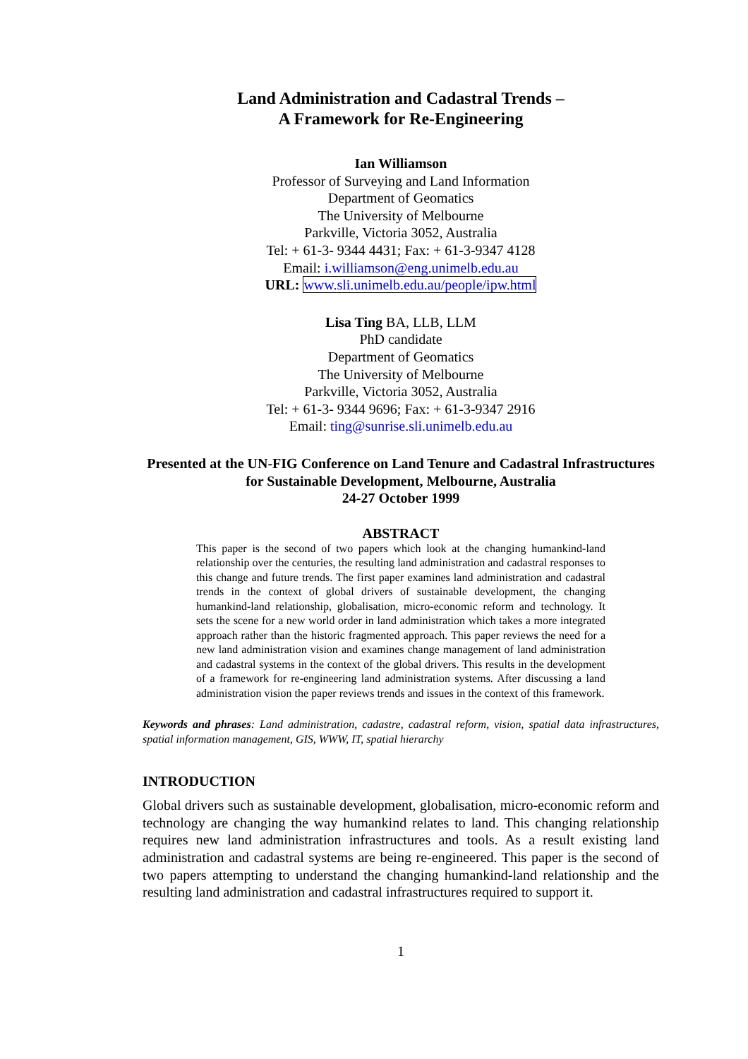Land Administration and Cadastral Trends –
A Framework for Re-Engineering
Ian Williamson
Professor of Surveying and Land Information
Department of Geomatics
The University of Melbourne
Parkville, Victoria 3052, Australia
Tel: + 61-3- 9344 4431; Fax: + 61-3-9347 4128
Email: i.williamson@eng.unimelb.edu.au
URL: www.sli.unimelb.edu.au/people/ipw.html
Lisa Ting BA, LLB, LLM
PhD candidate
Department of Geomatics
The University of Melbourne
Parkville, Victoria 3052, Australia
Tel: + 61-3- 9344 9696; Fax: + 61-3-9347 2916
Email: ting@sunrise.sli.unimelb.edu.au
Presented at the UN-FIG Conference on Land Tenure and Cadastral Infrastructures for Sustainable Development, Melbourne, Australia
24-27 October 1999
ABSTRACT
This paper is the second of two papers which look at the changing humankind-land relationship over the centuries, the resulting land administration and cadastral responses to this change and future trends. The first paper examines land administration and cadastral trends in the context of global drivers of sustainable development, the changing humankind-land relationship, globalisation, micro-economic reform and technology. It sets the scene for a new world order in land administration which takes a more integrated approach rather than the historic fragmented approach. This paper reviews the need for a new land administration vision and examines change management of land administration and cadastral systems in the context of the global drivers. This results in the development of a framework for re-engineering land administration systems. After discussing a land administration vision the paper reviews trends and issues in the context of this framework.
Keywords and phrases: Land administration, cadastre, cadastral reform, vision, spatial data infrastructures, spatial information management, GIS, WWW, IT, spatial hierarchy
INTRODUCTION
Global drivers such as sustainable development, globalisation, micro-economic reform and technology are changing the way humankind relates to land. This changing relationship requires new land administration infrastructures and tools. As a result existing land administration and cadastral systems are being re-engineered. This paper is the second of two papers attempting to understand the changing humankind-land relationship and the resulting land administration and cadastral infrastructures required to support it.
1